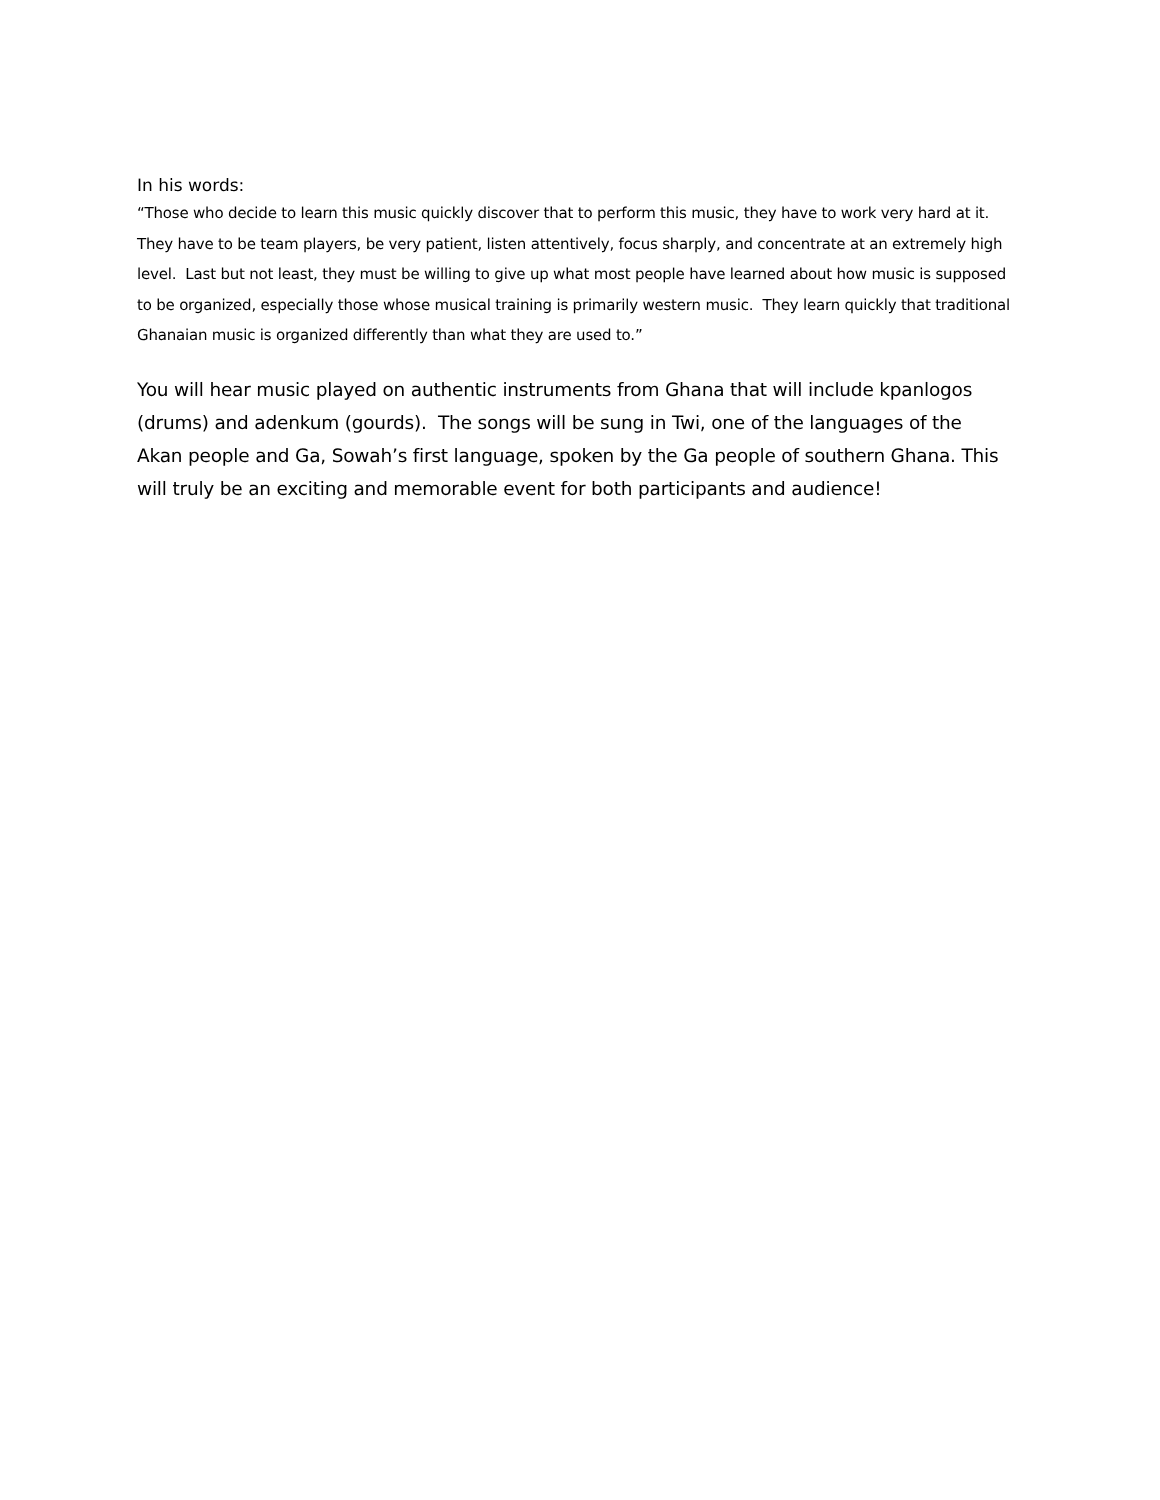In his words:
“Those who decide to learn this music quickly discover that to perform this music, they have to work very hard at it. They have to be team players, be very patient, listen attentively, focus sharply, and concentrate at an extremely high level. Last but not least, they must be willing to give up what most people have learned about how music is supposed to be organized, especially those whose musical training is primarily western music. They learn quickly that traditional Ghanaian music is organized differently than what they are used to.”
You will hear music played on authentic instruments from Ghana that will include kpanlogos (drums) and adenkum (gourds). The songs will be sung in Twi, one of the languages of the Akan people and Ga, Sowah’s first language, spoken by the Ga people of southern Ghana. This will truly be an exciting and memorable event for both participants and audience!